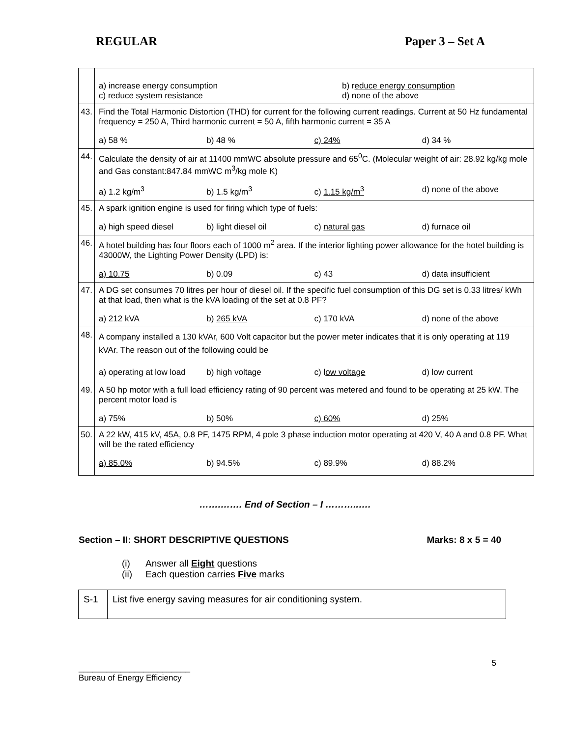REGULAR Paper 3 – Set A
| | a) increase energy consumption c) reduce system resistance b) r educe energy consumption d) none of the above |
| 43. | Find the Total Harmonic Distortion (THD) for current for the following current readings. Current at 50 Hz fundamental frequency = 250 A, Third harmonic current = 50 A, fifth harmonic current = 35 A a) 58 % b) 48 % c) 24% d) 34 % |
| 44. | Calculate the density of air at 11400 mmWC absolute pressure and 65<sup>0</sup>C. (Molecular weight of air: 28.92 kg/kg mole and Gas constant:847.84 mmWC m<sup>3</sup>/kg mole K) a) 1.2 kg/m<sup>3</sup> b) 1.5 kg/m<sup>3</sup> c) 1.15 kg/m<sup>3</sup> d) none of the above |
| 45. | A spark ignition engine is used for firing which type of fuels: a) high speed diesel b) light diesel oil c) natural gas d) furnace oil |
| 46. | A hotel building has four floors each of 1000 m<sup>2</sup> area. If the interior lighting power allowance for the hotel building is 43000W, the Lighting Power Density (LPD) is: a) 10.75 b) 0.09 c) 43 d) data insufficient |
| 47. | A DG set consumes 70 litres per hour of diesel oil. If the specific fuel consumption of this DG set is 0.33 litres/ kWh at that load, then what is the kVA loading of the set at 0.8 PF? a) 212 kVA b) 265 kVA c) 170 kVA d) none of the above |
| 48. | A company installed a 130 kVAr, 600 Volt capacitor but the power meter indicates that it is only operating at 119 kVAr. The reason out of the following could be a) operating at low load b) high voltage c) l ow voltage d) low current |
| 49. | A 50 hp motor with a full load efficiency rating of 90 percent was metered and found to be operating at 25 kW. The percent motor load is a) 75% b) 50% c) 60% d) 25% |
| 50. | A 22 kW, 415 kV, 45A, 0.8 PF, 1475 RPM, 4 pole 3 phase induction motor operating at 420 V, 40 A and 0.8 PF. What will be the rated efficiency a) 85.0% b) 94.5% c) 89.9% d) 88.2% |
…….……. End of Section – I ………..….
Section – II: SHORT DESCRIPTIVE QUESTIONS Marks: 8 x 5 = 40
(i) Answer all Eight questions
(ii) Each question carries Five marks
| S-1 | List five energy saving measures for air conditioning system. |
5 ________________________
Bureau of Energy Efficiency